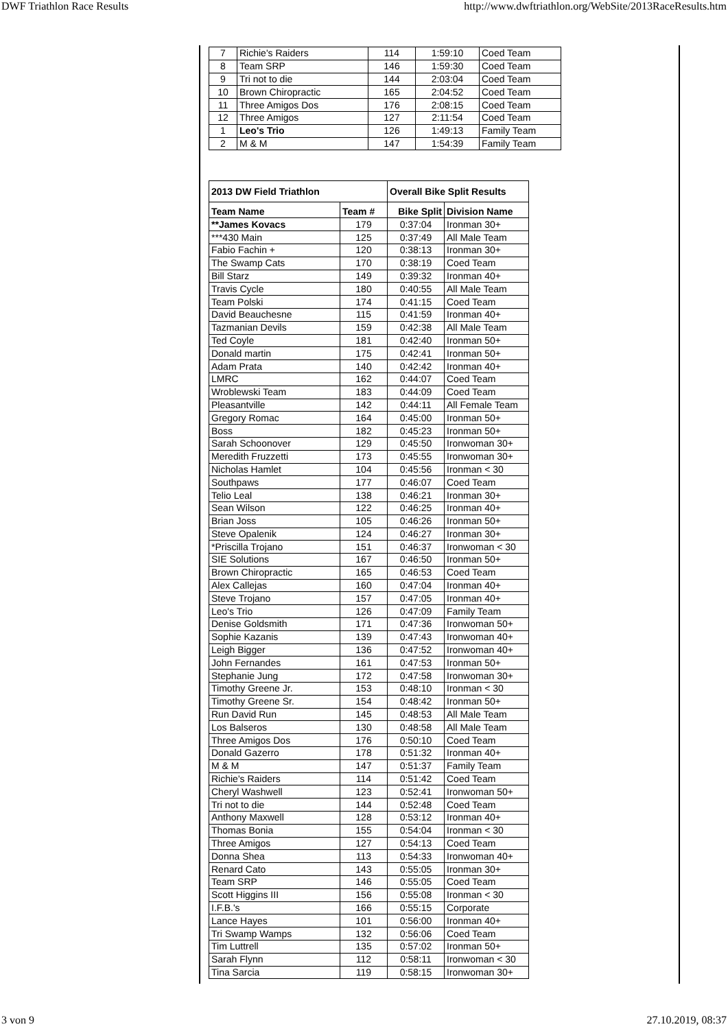DWF Triathlon Race Results http://www.dwftriathlon.org/WebSite/2013RaceResults.htm
| 7 | Richie's Raiders | 114 | 1:59:10 | Coed Team |
| 8 | Team SRP | 146 | 1:59:30 | Coed Team |
| 9 | Tri not to die | 144 | 2:03:04 | Coed Team |
| 10 | Brown Chiropractic | 165 | 2:04:52 | Coed Team |
| 11 | Three Amigos Dos | 176 | 2:08:15 | Coed Team |
| 12 | Three Amigos | 127 | 2:11:54 | Coed Team |
| 1 | Leo's Trio | 126 | 1:49:13 | Family Team |
| 2 | M & M | 147 | 1:54:39 | Family Team |
| 2013 DW Field Triathlon | | Overall Bike Split Results | |
| --- | --- | --- | --- |
| Team Name | Team # | Bike Split | Division Name |
| **James Kovacs | 179 | 0:37:04 | Ironman 30+ |
| ***430 Main | 125 | 0:37:49 | All Male Team |
| Fabio Fachin + | 120 | 0:38:13 | Ironman 30+ |
| The Swamp Cats | 170 | 0:38:19 | Coed Team |
| Bill Starz | 149 | 0:39:32 | Ironman 40+ |
| Travis Cycle | 180 | 0:40:55 | All Male Team |
| Team Polski | 174 | 0:41:15 | Coed Team |
| David Beauchesne | 115 | 0:41:59 | Ironman 40+ |
| Tazmanian Devils | 159 | 0:42:38 | All Male Team |
| Ted Coyle | 181 | 0:42:40 | Ironman 50+ |
| Donald martin | 175 | 0:42:41 | Ironman 50+ |
| Adam Prata | 140 | 0:42:42 | Ironman 40+ |
| LMRC | 162 | 0:44:07 | Coed Team |
| Wroblewski Team | 183 | 0:44:09 | Coed Team |
| Pleasantville | 142 | 0:44:11 | All Female Team |
| Gregory Romac | 164 | 0:45:00 | Ironman 50+ |
| Boss | 182 | 0:45:23 | Ironman 50+ |
| Sarah Schoonover | 129 | 0:45:50 | Ironwoman 30+ |
| Meredith Fruzzetti | 173 | 0:45:55 | Ironwoman 30+ |
| Nicholas Hamlet | 104 | 0:45:56 | Ironman < 30 |
| Southpaws | 177 | 0:46:07 | Coed Team |
| Telio Leal | 138 | 0:46:21 | Ironman 30+ |
| Sean Wilson | 122 | 0:46:25 | Ironman 40+ |
| Brian Joss | 105 | 0:46:26 | Ironman 50+ |
| Steve Opalenik | 124 | 0:46:27 | Ironman 30+ |
| *Priscilla Trojano | 151 | 0:46:37 | Ironwoman < 30 |
| SIE Solutions | 167 | 0:46:50 | Ironman 50+ |
| Brown Chiropractic | 165 | 0:46:53 | Coed Team |
| Alex Callejas | 160 | 0:47:04 | Ironman 40+ |
| Steve Trojano | 157 | 0:47:05 | Ironman 40+ |
| Leo's Trio | 126 | 0:47:09 | Family Team |
| Denise Goldsmith | 171 | 0:47:36 | Ironwoman 50+ |
| Sophie Kazanis | 139 | 0:47:43 | Ironwoman 40+ |
| Leigh Bigger | 136 | 0:47:52 | Ironwoman 40+ |
| John Fernandes | 161 | 0:47:53 | Ironman 50+ |
| Stephanie Jung | 172 | 0:47:58 | Ironwoman 30+ |
| Timothy Greene Jr. | 153 | 0:48:10 | Ironman < 30 |
| Timothy Greene Sr. | 154 | 0:48:42 | Ironman 50+ |
| Run David Run | 145 | 0:48:53 | All Male Team |
| Los Balseros | 130 | 0:48:58 | All Male Team |
| Three Amigos Dos | 176 | 0:50:10 | Coed Team |
| Donald Gazerro | 178 | 0:51:32 | Ironman 40+ |
| M & M | 147 | 0:51:37 | Family Team |
| Richie's Raiders | 114 | 0:51:42 | Coed Team |
| Cheryl Washwell | 123 | 0:52:41 | Ironwoman 50+ |
| Tri not to die | 144 | 0:52:48 | Coed Team |
| Anthony Maxwell | 128 | 0:53:12 | Ironman 40+ |
| Thomas Bonia | 155 | 0:54:04 | Ironman < 30 |
| Three Amigos | 127 | 0:54:13 | Coed Team |
| Donna Shea | 113 | 0:54:33 | Ironwoman 40+ |
| Renard Cato | 143 | 0:55:05 | Ironman 30+ |
| Team SRP | 146 | 0:55:05 | Coed Team |
| Scott Higgins III | 156 | 0:55:08 | Ironman < 30 |
| I.F.B.'s | 166 | 0:55:15 | Corporate |
| Lance Hayes | 101 | 0:56:00 | Ironman 40+ |
| Tri Swamp Wamps | 132 | 0:56:06 | Coed Team |
| Tim Luttrell | 135 | 0:57:02 | Ironman 50+ |
| Sarah Flynn | 112 | 0:58:11 | Ironwoman < 30 |
| Tina Sarcia | 119 | 0:58:15 | Ironwoman 30+ |
3 von 9 27.10.2019, 08:37